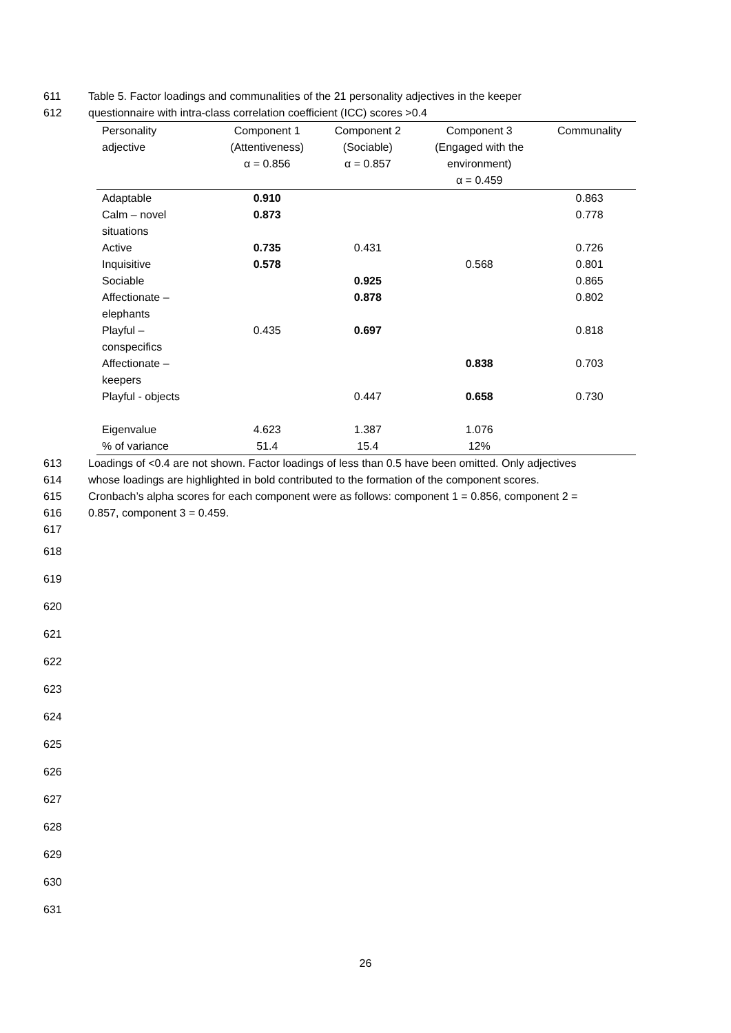611 Table 5. Factor loadings and communalities of the 21 personality adjectives in the keeper
612 questionnaire with intra-class correlation coefficient (ICC) scores >0.4
| Personality adjective | Component 1 (Attentiveness) α = 0.856 | Component 2 (Sociable) α = 0.857 | Component 3 (Engaged with the environment) α = 0.459 | Communality |
| --- | --- | --- | --- | --- |
| Adaptable | 0.910 | | | 0.863 |
| Calm – novel situations | 0.873 | | | 0.778 |
| Active | 0.735 | 0.431 | | 0.726 |
| Inquisitive | 0.578 | | 0.568 | 0.801 |
| Sociable | | 0.925 | | 0.865 |
| Affectionate – elephants | | 0.878 | | 0.802 |
| Playful – conspecifics | 0.435 | 0.697 | | 0.818 |
| Affectionate – keepers | | | 0.838 | 0.703 |
| Playful - objects | | 0.447 | 0.658 | 0.730 |
| Eigenvalue | 4.623 | 1.387 | 1.076 | |
| % of variance | 51.4 | 15.4 | 12% | |
613 Loadings of <0.4 are not shown. Factor loadings of less than 0.5 have been omitted. Only adjectives
614 whose loadings are highlighted in bold contributed to the formation of the component scores.
615 Cronbach’s alpha scores for each component were as follows: component 1 = 0.856, component 2 =
616 0.857, component 3 = 0.459.
617
618
619
620
621
622
623
624
625
626
627
628
629
630
631
26